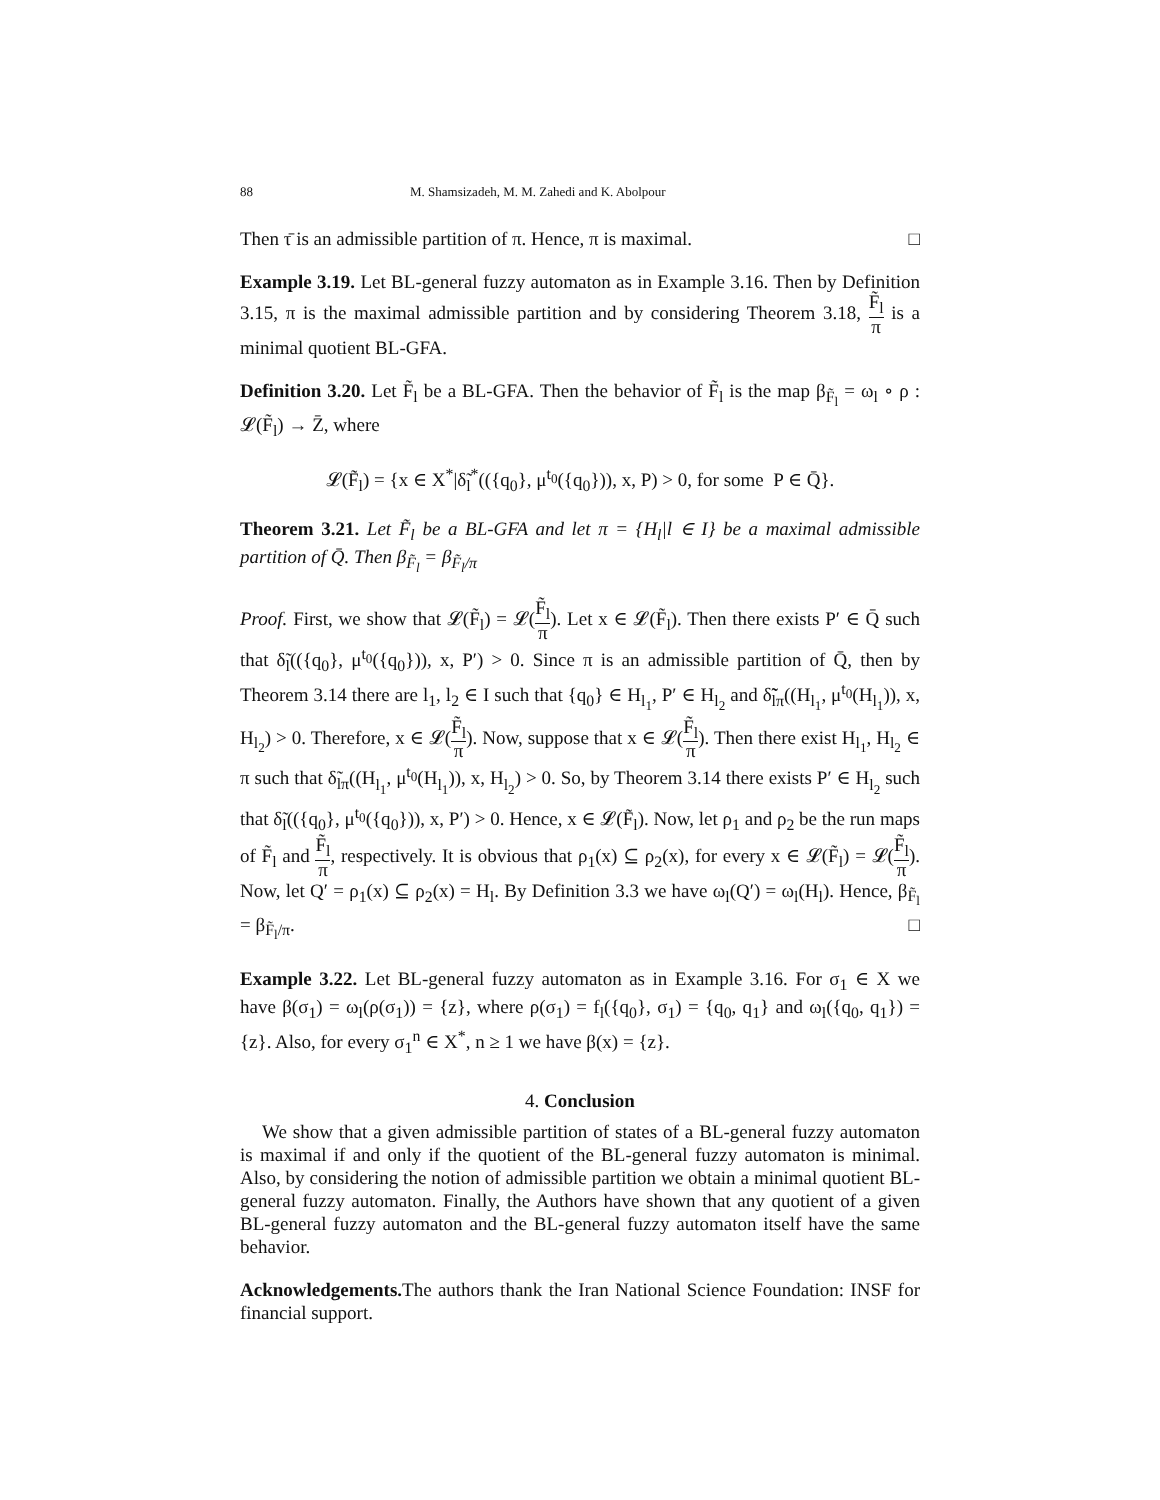88 M. Shamsizadeh, M. M. Zahedi and K. Abolpour
Then τ̄ is an admissible partition of π. Hence, π is maximal. □
Example 3.19. Let BL-general fuzzy automaton as in Example 3.16. Then by Definition 3.15, π is the maximal admissible partition and by considering Theorem 3.18, F̃<sub>l</sub> π is a minimal quotient BL-GFA.
Definition 3.20. Let F̃<sub>l</sub> be a BL-GFA. Then the behavior of F̃<sub>l</sub> is the map β<sub>F̃<sub>l</sub></sub> = ω<sub>l</sub> ∘ ρ : 𝓛(F̃<sub>l</sub>) → Z̄, where
𝓛(F̃<sub>l</sub>) = {x ∈ X<sup>*</sup>|δ̃<sub>l</sub><sup>*</sup>(({q<sub>0</sub>}, μ<sup>t<sub>0</sub></sup>({q<sub>0</sub>})), x, P) > 0, for some P ∈ Q̄}.
Theorem 3.21. Let F̃<sub>l</sub> be a BL-GFA and let π = {H<sub>l</sub>|l ∈ I} be a maximal admissible partition of Q̄. Then β<sub>F̃<sub>l</sub></sub> = β<sub>F̃<sub>l</sub>/π</sub>
Proof. First, we show that 𝓛(F̃<sub>l</sub>) = 𝓛(F̃<sub>l</sub> π). Let x ∈ 𝓛(F̃<sub>l</sub>). Then there exists P′ ∈ Q̄ such that δ̃<sub>l</sub>(({q<sub>0</sub>}, μ<sup>t<sub>0</sub></sup>({q<sub>0</sub>})), x, P′) > 0. Since π is an admissible partition of Q̄, then by Theorem 3.14 there are l<sub>1</sub>, l<sub>2</sub> ∈ I such that {q<sub>0</sub>} ∈ H<sub>l<sub>1</sub></sub>, P′ ∈ H<sub>l<sub>2</sub></sub> and δ̃̃<sub>lπ</sub>((H<sub>l<sub>1</sub></sub>, μ<sup>t<sub>0</sub></sup>(H<sub>l<sub>1</sub></sub>)), x, H<sub>l<sub>2</sub></sub>) > 0. Therefore, x ∈ 𝓛(F̃<sub>l</sub> π). Now, suppose that x ∈ 𝓛(F̃<sub>l</sub> π). Then there exist H<sub>l<sub>1</sub></sub>, H<sub>l<sub>2</sub></sub> ∈ π such that δ̃<sub>lπ</sub>((H<sub>l<sub>1</sub></sub>, μ<sup>t<sub>0</sub></sup>(H<sub>l<sub>1</sub></sub>)), x, H<sub>l<sub>2</sub></sub>) > 0. So, by Theorem 3.14 there exists P′ ∈ H<sub>l<sub>2</sub></sub> such that δ̃<sub>l</sub>(({q<sub>0</sub>}, μ<sup>t<sub>0</sub></sup>({q<sub>0</sub>})), x, P′) > 0. Hence, x ∈ 𝓛(F̃<sub>l</sub>). Now, let ρ<sub>1</sub> and ρ<sub>2</sub> be the run maps of F̃<sub>l</sub> and F̃<sub>l</sub> π, respectively. It is obvious that ρ<sub>1</sub>(x) ⊆ ρ<sub>2</sub>(x), for every x ∈ 𝓛(F̃<sub>l</sub>) = 𝓛(F̃<sub>l</sub> π). Now, let Q′ = ρ<sub>1</sub>(x) ⊆ ρ<sub>2</sub>(x) = H<sub>l</sub>. By Definition 3.3 we have ω<sub>l</sub>(Q′) = ω<sub>l</sub>(H<sub>l</sub>). Hence, β<sub>F̃<sub>l</sub></sub> = β<sub>F̃<sub>l</sub>/π</sub>. □
Example 3.22. Let BL-general fuzzy automaton as in Example 3.16. For σ<sub>1</sub> ∈ X we have β(σ<sub>1</sub>) = ω<sub>l</sub>(ρ(σ<sub>1</sub>)) = {z}, where ρ(σ<sub>1</sub>) = f<sub>l</sub>({q<sub>0</sub>}, σ<sub>1</sub>) = {q<sub>0</sub>, q<sub>1</sub>} and ω<sub>l</sub>({q<sub>0</sub>, q<sub>1</sub>}) = {z}. Also, for every σ<sub>1</sub><sup>n</sup> ∈ X<sup>*</sup>, n ≥ 1 we have β(x) = {z}.
4. Conclusion
We show that a given admissible partition of states of a BL-general fuzzy automaton is maximal if and only if the quotient of the BL-general fuzzy automaton is minimal. Also, by considering the notion of admissible partition we obtain a minimal quotient BL-general fuzzy automaton. Finally, the Authors have shown that any quotient of a given BL-general fuzzy automaton and the BL-general fuzzy automaton itself have the same behavior.
Acknowledgements. The authors thank the Iran National Science Foundation: INSF for financial support.